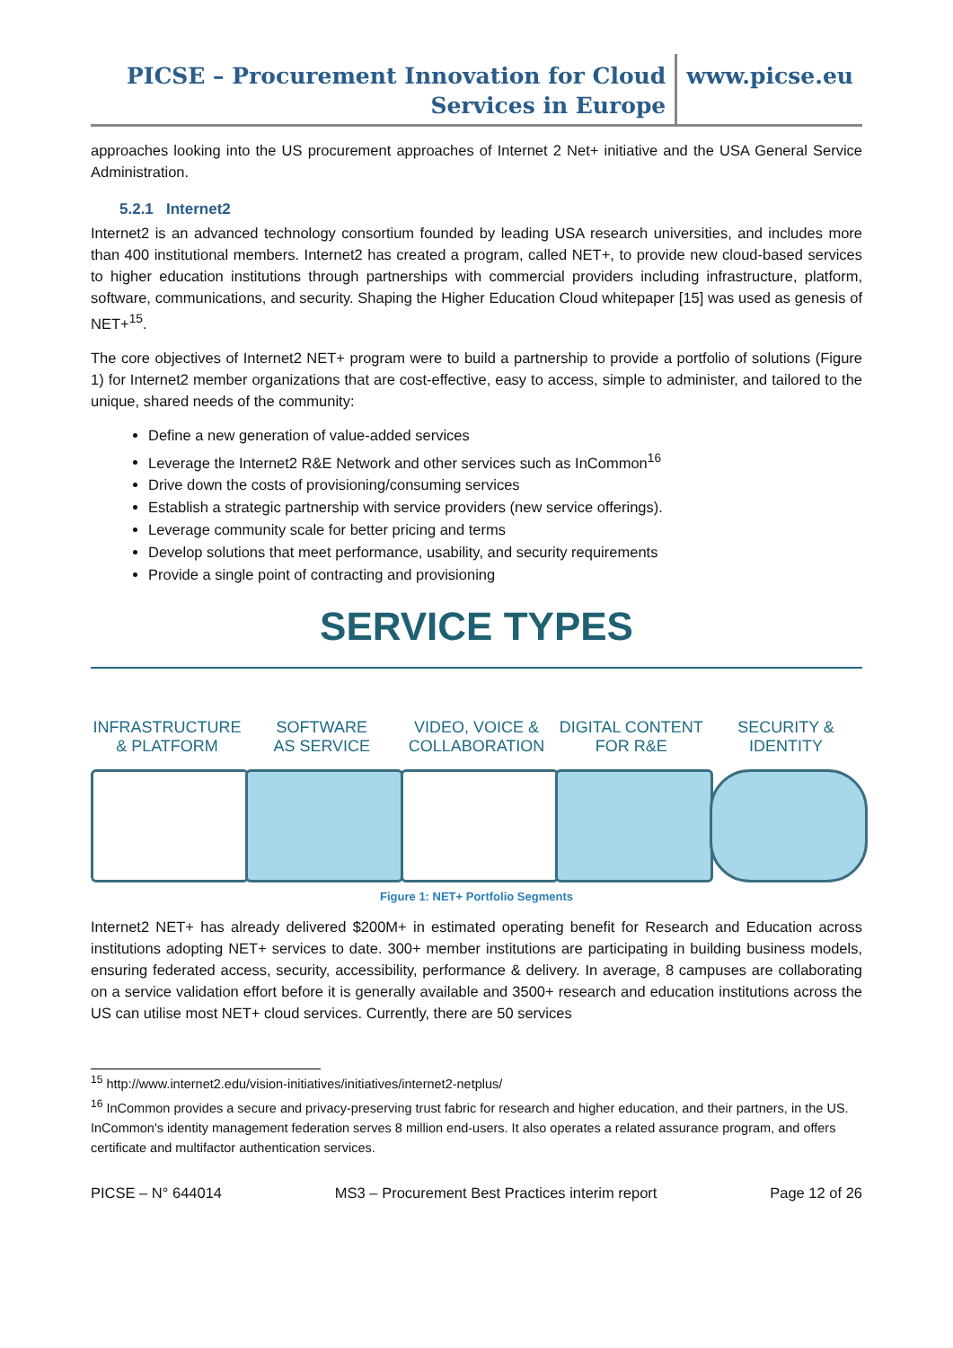PICSE – Procurement Innovation for Cloud
Services in Europe
www.picse.eu
approaches looking into the US procurement approaches of Internet 2 Net+ initiative and the USA General Service Administration.
5.2.1 Internet2
Internet2 is an advanced technology consortium founded by leading USA research universities, and includes more than 400 institutional members. Internet2 has created a program, called NET+, to provide new cloud-based services to higher education institutions through partnerships with commercial providers including infrastructure, platform, software, communications, and security. Shaping the Higher Education Cloud whitepaper [15] was used as genesis of NET+<sup>15</sup>.
The core objectives of Internet2 NET+ program were to build a partnership to provide a portfolio of solutions (Figure 1) for Internet2 member organizations that are cost-effective, easy to access, simple to administer, and tailored to the unique, shared needs of the community:
Define a new generation of value-added services
Leverage the Internet2 R&E Network and other services such as InCommon<sup>16</sup>
Drive down the costs of provisioning/consuming services
Establish a strategic partnership with service providers (new service offerings).
Leverage community scale for better pricing and terms
Develop solutions that meet performance, usability, and security requirements
Provide a single point of contracting and provisioning
SERVICE TYPES
INFRASTRUCTURE
& PLATFORM
SOFTWARE
AS SERVICE
VIDEO, VOICE &
COLLABORATION
DIGITAL CONTENT
FOR R&E
SECURITY &
IDENTITY
Figure 1: NET+ Portfolio Segments
Internet2 NET+ has already delivered $200M+ in estimated operating benefit for Research and Education across institutions adopting NET+ services to date. 300+ member institutions are participating in building business models, ensuring federated access, security, accessibility, performance & delivery. In average, 8 campuses are collaborating on a service validation effort before it is generally available and 3500+ research and education institutions across the US can utilise most NET+ cloud services. Currently, there are 50 services
<sup>15</sup> http://www.internet2.edu/vision-initiatives/initiatives/internet2-netplus/
<sup>16</sup> InCommon provides a secure and privacy-preserving trust fabric for research and higher education, and their partners, in the US. InCommon's identity management federation serves 8 million end-users. It also operates a related assurance program, and offers certificate and multifactor authentication services.
PICSE – N° 644014 MS3 – Procurement Best Practices interim report Page 12 of 26